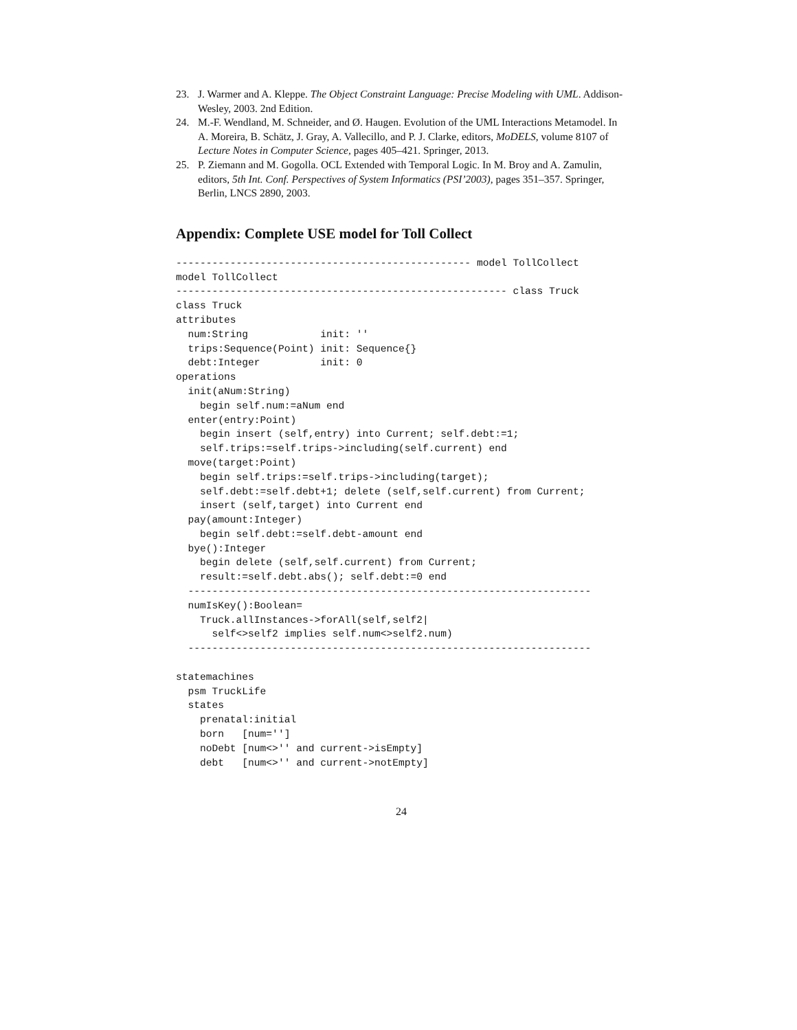23. J. Warmer and A. Kleppe. The Object Constraint Language: Precise Modeling with UML. Addison-Wesley, 2003. 2nd Edition.
24. M.-F. Wendland, M. Schneider, and Ø. Haugen. Evolution of the UML Interactions Metamodel. In A. Moreira, B. Schätz, J. Gray, A. Vallecillo, and P. J. Clarke, editors, MoDELS, volume 8107 of Lecture Notes in Computer Science, pages 405–421. Springer, 2013.
25. P. Ziemann and M. Gogolla. OCL Extended with Temporal Logic. In M. Broy and A. Zamulin, editors, 5th Int. Conf. Perspectives of System Informatics (PSI’2003), pages 351–357. Springer, Berlin, LNCS 2890, 2003.
Appendix: Complete USE model for Toll Collect
------------------------------------------------- model TollCollect
model TollCollect
------------------------------------------------------- class Truck
class Truck
attributes
  num:String            init: ''
  trips:Sequence(Point) init: Sequence{}
  debt:Integer          init: 0
operations
  init(aNum:String)
    begin self.num:=aNum end
  enter(entry:Point)
    begin insert (self,entry) into Current; self.debt:=1;
    self.trips:=self.trips->including(self.current) end
  move(target:Point)
    begin self.trips:=self.trips->including(target);
    self.debt:=self.debt+1; delete (self,self.current) from Current;
    insert (self,target) into Current end
  pay(amount:Integer)
    begin self.debt:=self.debt-amount end
  bye():Integer
    begin delete (self,self.current) from Current;
    result:=self.debt.abs(); self.debt:=0 end
  -------------------------------------------------------------------
  numIsKey():Boolean=
    Truck.allInstances->forAll(self,self2|
      self<>self2 implies self.num<>self2.num)
  -------------------------------------------------------------------

statemachines
  psm TruckLife
  states
    prenatal:initial
    born   [num='']
    noDebt [num<>'' and current->isEmpty]
    debt   [num<>'' and current->notEmpty]
24